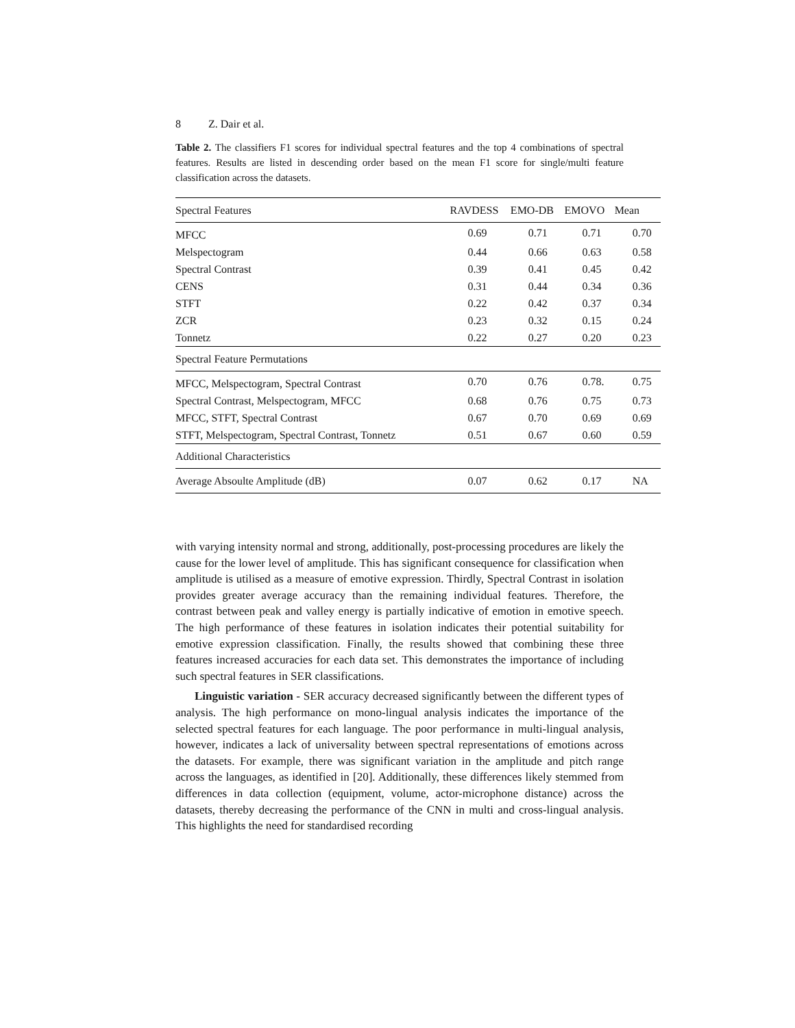8 Z. Dair et al.
Table 2. The classifiers F1 scores for individual spectral features and the top 4 combinations of spectral features. Results are listed in descending order based on the mean F1 score for single/multi feature classification across the datasets.
| Spectral Features | RAVDESS | EMO-DB | EMOVO | Mean |
| --- | --- | --- | --- | --- |
| MFCC | 0.69 | 0.71 | 0.71 | 0.70 |
| Melspectogram | 0.44 | 0.66 | 0.63 | 0.58 |
| Spectral Contrast | 0.39 | 0.41 | 0.45 | 0.42 |
| CENS | 0.31 | 0.44 | 0.34 | 0.36 |
| STFT | 0.22 | 0.42 | 0.37 | 0.34 |
| ZCR | 0.23 | 0.32 | 0.15 | 0.24 |
| Tonnetz | 0.22 | 0.27 | 0.20 | 0.23 |
| Spectral Feature Permutations | | | | |
| MFCC, Melspectogram, Spectral Contrast | 0.70 | 0.76 | 0.78. | 0.75 |
| Spectral Contrast, Melspectogram, MFCC | 0.68 | 0.76 | 0.75 | 0.73 |
| MFCC, STFT, Spectral Contrast | 0.67 | 0.70 | 0.69 | 0.69 |
| STFT, Melspectogram, Spectral Contrast, Tonnetz | 0.51 | 0.67 | 0.60 | 0.59 |
| Additional Characteristics | | | | |
| Average Absoulte Amplitude (dB) | 0.07 | 0.62 | 0.17 | NA |
with varying intensity normal and strong, additionally, post-processing procedures are likely the cause for the lower level of amplitude. This has significant consequence for classification when amplitude is utilised as a measure of emotive expression. Thirdly, Spectral Contrast in isolation provides greater average accuracy than the remaining individual features. Therefore, the contrast between peak and valley energy is partially indicative of emotion in emotive speech. The high performance of these features in isolation indicates their potential suitability for emotive expression classification. Finally, the results showed that combining these three features increased accuracies for each data set. This demonstrates the importance of including such spectral features in SER classifications.
Linguistic variation - SER accuracy decreased significantly between the different types of analysis. The high performance on mono-lingual analysis indicates the importance of the selected spectral features for each language. The poor performance in multi-lingual analysis, however, indicates a lack of universality between spectral representations of emotions across the datasets. For example, there was significant variation in the amplitude and pitch range across the languages, as identified in [20]. Additionally, these differences likely stemmed from differences in data collection (equipment, volume, actor-microphone distance) across the datasets, thereby decreasing the performance of the CNN in multi and cross-lingual analysis. This highlights the need for standardised recording